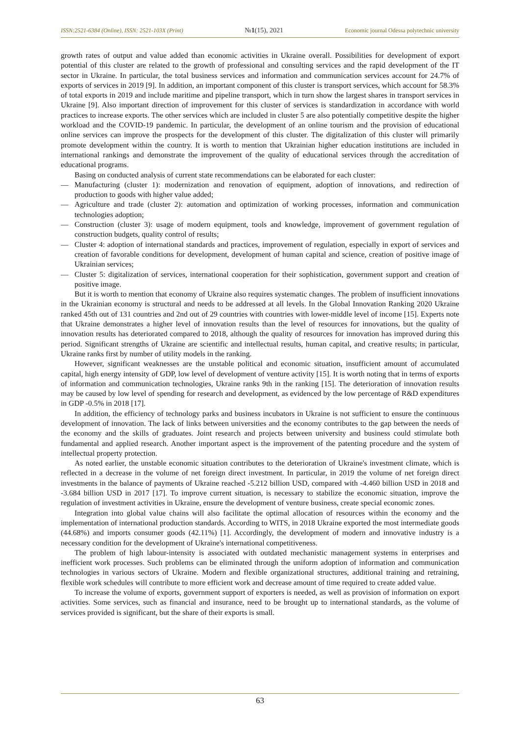ISSN:2521-6384 (Online), ISSN: 2521-103X (Print) №1(15), 2021 Economic journal Odessa polytechnic university
growth rates of output and value added than economic activities in Ukraine overall. Possibilities for development of export potential of this cluster are related to the growth of professional and consulting services and the rapid development of the IT sector in Ukraine. In particular, the total business services and information and communication services account for 24.7% of exports of services in 2019 [9]. In addition, an important component of this cluster is transport services, which account for 58.3% of total exports in 2019 and include maritime and pipeline transport, which in turn show the largest shares in transport services in Ukraine [9]. Also important direction of improvement for this cluster of services is standardization in accordance with world practices to increase exports. The other services which are included in cluster 5 are also potentially competitive despite the higher workload and the COVID-19 pandemic. In particular, the development of an online tourism and the provision of educational online services can improve the prospects for the development of this cluster. The digitalization of this cluster will primarily promote development within the country. It is worth to mention that Ukrainian higher education institutions are included in international rankings and demonstrate the improvement of the quality of educational services through the accreditation of educational programs.
Basing on conducted analysis of current state recommendations can be elaborated for each cluster:
— Manufacturing (cluster 1): modernization and renovation of equipment, adoption of innovations, and redirection of production to goods with higher value added;
— Agriculture and trade (cluster 2): automation and optimization of working processes, information and communication technologies adoption;
— Construction (cluster 3): usage of modern equipment, tools and knowledge, improvement of government regulation of construction budgets, quality control of results;
— Cluster 4: adoption of international standards and practices, improvement of regulation, especially in export of services and creation of favorable conditions for development, development of human capital and science, creation of positive image of Ukrainian services;
— Cluster 5: digitalization of services, international cooperation for their sophistication, government support and creation of positive image.
But it is worth to mention that economy of Ukraine also requires systematic changes. The problem of insufficient innovations in the Ukrainian economy is structural and needs to be addressed at all levels. In the Global Innovation Ranking 2020 Ukraine ranked 45th out of 131 countries and 2nd out of 29 countries with countries with lower-middle level of income [15]. Experts note that Ukraine demonstrates a higher level of innovation results than the level of resources for innovations, but the quality of innovation results has deteriorated compared to 2018, although the quality of resources for innovation has improved during this period. Significant strengths of Ukraine are scientific and intellectual results, human capital, and creative results; in particular, Ukraine ranks first by number of utility models in the ranking.
However, significant weaknesses are the unstable political and economic situation, insufficient amount of accumulated capital, high energy intensity of GDP, low level of development of venture activity [15]. It is worth noting that in terms of exports of information and communication technologies, Ukraine ranks 9th in the ranking [15]. The deterioration of innovation results may be caused by low level of spending for research and development, as evidenced by the low percentage of R&D expenditures in GDP -0.5% in 2018 [17].
In addition, the efficiency of technology parks and business incubators in Ukraine is not sufficient to ensure the continuous development of innovation. The lack of links between universities and the economy contributes to the gap between the needs of the economy and the skills of graduates. Joint research and projects between university and business could stimulate both fundamental and applied research. Another important aspect is the improvement of the patenting procedure and the system of intellectual property protection.
As noted earlier, the unstable economic situation contributes to the deterioration of Ukraine's investment climate, which is reflected in a decrease in the volume of net foreign direct investment. In particular, in 2019 the volume of net foreign direct investments in the balance of payments of Ukraine reached -5.212 billion USD, compared with -4.460 billion USD in 2018 and -3.684 billion USD in 2017 [17]. To improve current situation, is necessary to stabilize the economic situation, improve the regulation of investment activities in Ukraine, ensure the development of venture business, create special economic zones.
Integration into global value chains will also facilitate the optimal allocation of resources within the economy and the implementation of international production standards. According to WITS, in 2018 Ukraine exported the most intermediate goods (44.68%) and imports consumer goods (42.11%) [1]. Accordingly, the development of modern and innovative industry is a necessary condition for the development of Ukraine's international competitiveness.
The problem of high labour-intensity is associated with outdated mechanistic management systems in enterprises and inefficient work processes. Such problems can be eliminated through the uniform adoption of information and communication technologies in various sectors of Ukraine. Modern and flexible organizational structures, additional training and retraining, flexible work schedules will contribute to more efficient work and decrease amount of time required to create added value.
To increase the volume of exports, government support of exporters is needed, as well as provision of information on export activities. Some services, such as financial and insurance, need to be brought up to international standards, as the volume of services provided is significant, but the share of their exports is small.
63